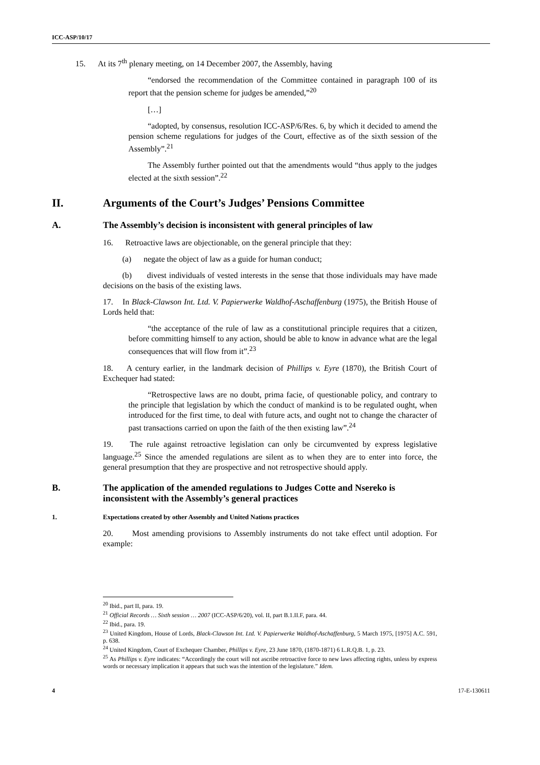ICC-ASP/10/17
15. At its 7<sup>th</sup> plenary meeting, on 14 December 2007, the Assembly, having
“endorsed the recommendation of the Committee contained in paragraph 100 of its report that the pension scheme for judges be amended,”<sup>20</sup>
[…]
“adopted, by consensus, resolution ICC-ASP/6/Res. 6, by which it decided to amend the pension scheme regulations for judges of the Court, effective as of the sixth session of the Assembly”.<sup>21</sup>
The Assembly further pointed out that the amendments would “thus apply to the judges elected at the sixth session”.<sup>22</sup>
II. Arguments of the Court’s Judges’ Pensions Committee
A. The Assembly’s decision is inconsistent with general principles of law
16. Retroactive laws are objectionable, on the general principle that they:
(a) negate the object of law as a guide for human conduct;
(b) divest individuals of vested interests in the sense that those individuals may have made decisions on the basis of the existing laws.
17. In Black-Clawson Int. Ltd. V. Papierwerke Waldhof-Aschaffenburg (1975), the British House of Lords held that:
“the acceptance of the rule of law as a constitutional principle requires that a citizen, before committing himself to any action, should be able to know in advance what are the legal consequences that will flow from it”.<sup>23</sup>
18. A century earlier, in the landmark decision of Phillips v. Eyre (1870), the British Court of Exchequer had stated:
“Retrospective laws are no doubt, prima facie, of questionable policy, and contrary to the principle that legislation by which the conduct of mankind is to be regulated ought, when introduced for the first time, to deal with future acts, and ought not to change the character of past transactions carried on upon the faith of the then existing law”.<sup>24</sup>
19. The rule against retroactive legislation can only be circumvented by express legislative language.<sup>25</sup> Since the amended regulations are silent as to when they are to enter into force, the general presumption that they are prospective and not retrospective should apply.
B. The application of the amended regulations to Judges Cotte and Nsereko is inconsistent with the Assembly’s general practices
1. Expectations created by other Assembly and United Nations practices
20. Most amending provisions to Assembly instruments do not take effect until adoption. For example:
<sup>20</sup> Ibid., part II, para. 19.
<sup>21</sup> Official Records … Sixth session … 2007 (ICC-ASP/6/20), vol. II, part B.1.II.F, para. 44.
<sup>22</sup> Ibid., para. 19.
<sup>23</sup> United Kingdom, House of Lords, Black-Clawson Int. Ltd. V. Papierwerke Waldhof-Aschaffenburg, 5 March 1975, [1975] A.C. 591, p. 638.
<sup>24</sup> United Kingdom, Court of Exchequer Chamber, Phillips v. Eyre, 23 June 1870, (1870-1871) 6 L.R.Q.B. 1, p. 23.
<sup>25</sup> As Phillips v. Eyre indicates: “Accordingly the court will not ascribe retroactive force to new laws affecting rights, unless by express words or necessary implication it appears that such was the intention of the legislature.” Idem.
4 17-E-130611